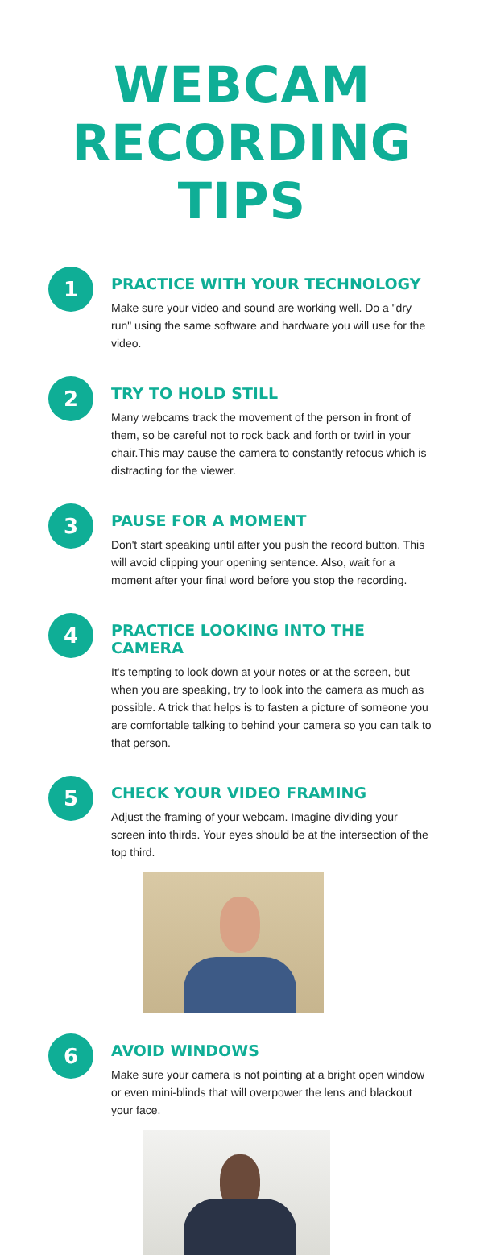WEBCAM
RECORDING TIPS
1
PRACTICE WITH YOUR TECHNOLOGY
Make sure your video and sound are working well. Do a "dry run" using the same software and hardware you will use for the video.
2
TRY TO HOLD STILL
Many webcams track the movement of the person in front of them, so be careful not to rock back and forth or twirl in your chair.This may cause the camera to constantly refocus which is distracting for the viewer.
3
PAUSE FOR A MOMENT
Don't start speaking until after you push the record button. This will avoid clipping your opening sentence. Also, wait for a moment after your final word before you stop the recording.
4
PRACTICE LOOKING INTO THE CAMERA
It's tempting to look down at your notes or at the screen, but when you are speaking, try to look into the camera as much as possible. A trick that helps is to fasten a picture of someone you are comfortable talking to behind your camera so you can talk to that person.
5
CHECK YOUR VIDEO FRAMING
Adjust the framing of your webcam. Imagine dividing your screen into thirds. Your eyes should be at the intersection of the top third.
6
AVOID WINDOWS
Make sure your camera is not pointing at a bright open window or even mini-blinds that will overpower the lens and blackout your face.